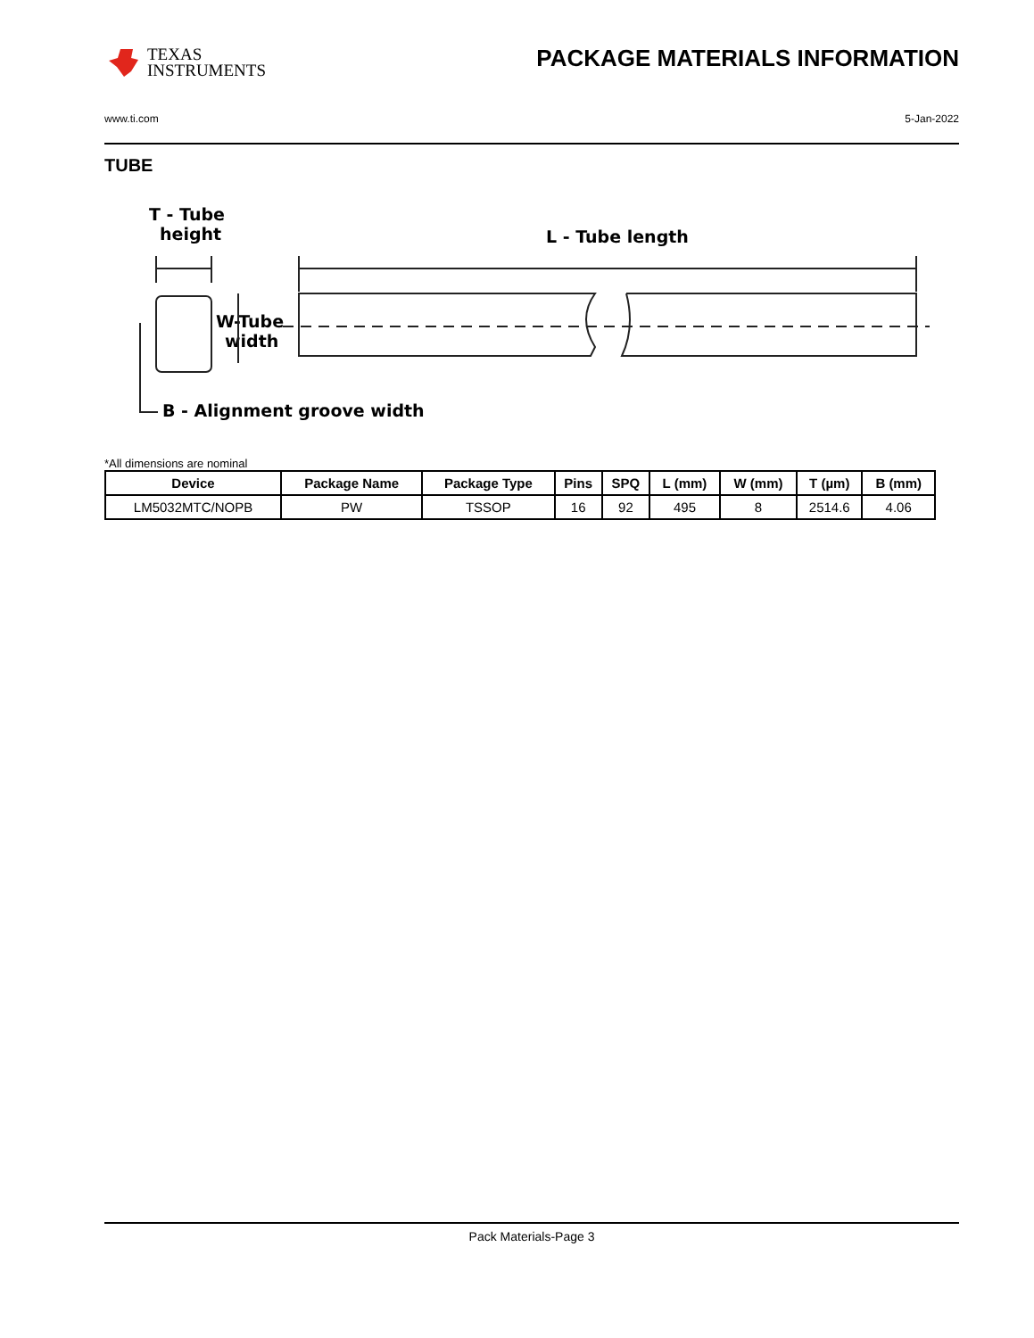TEXAS
INSTRUMENTS
PACKAGE MATERIALS INFORMATION
www.ti.com 5-Jan-2022
TUBE
T - Tube
height
L - Tube length
W-Tube
width
B - Alignment groove width
*All dimensions are nominal
| Device | Package Name | Package Type | Pins | SPQ | L (mm) | W (mm) | T (µm) | B (mm) |
| --- | --- | --- | --- | --- | --- | --- | --- | --- |
| LM5032MTC/NOPB | PW | TSSOP | 16 | 92 | 495 | 8 | 2514.6 | 4.06 |
Pack Materials-Page 3